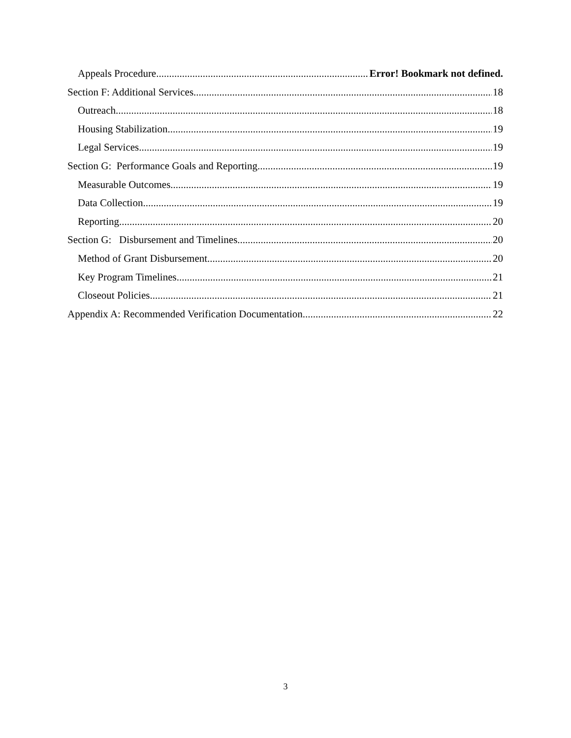Appeals Procedure Error! Bookmark not defined.
Section F: Additional Services 18
Outreach 18
Housing Stabilization 19
Legal Services 19
Section G: Performance Goals and Reporting 19
Measurable Outcomes 19
Data Collection 19
Reporting 20
Section G: Disbursement and Timelines 20
Method of Grant Disbursement 20
Key Program Timelines 21
Closeout Policies 21
Appendix A: Recommended Verification Documentation 22
3